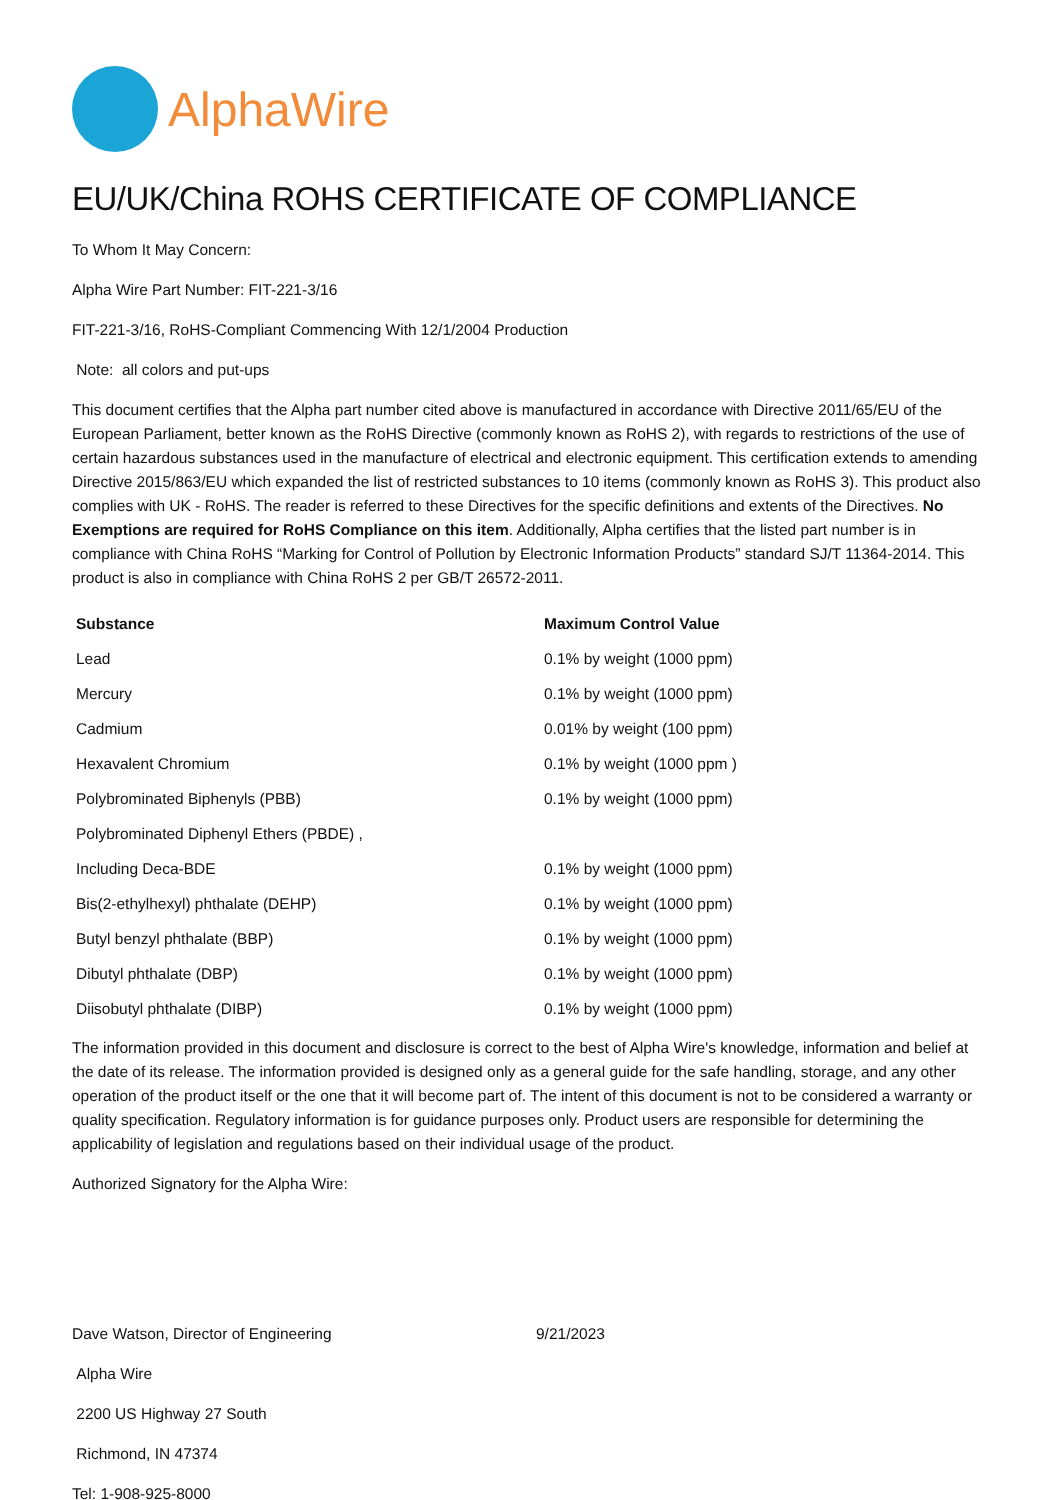AlphaWire
EU/UK/China ROHS CERTIFICATE OF COMPLIANCE
To Whom It May Concern:
Alpha Wire Part Number: FIT-221-3/16
FIT-221-3/16, RoHS-Compliant Commencing With 12/1/2004 Production
Note: all colors and put-ups
This document certifies that the Alpha part number cited above is manufactured in accordance with Directive 2011/65/EU of the European Parliament, better known as the RoHS Directive (commonly known as RoHS 2), with regards to restrictions of the use of certain hazardous substances used in the manufacture of electrical and electronic equipment. This certification extends to amending Directive 2015/863/EU which expanded the list of restricted substances to 10 items (commonly known as RoHS 3). This product also complies with UK - RoHS. The reader is referred to these Directives for the specific definitions and extents of the Directives. No Exemptions are required for RoHS Compliance on this item. Additionally, Alpha certifies that the listed part number is in compliance with China RoHS “Marking for Control of Pollution by Electronic Information Products” standard SJ/T 11364-2014. This product is also in compliance with China RoHS 2 per GB/T 26572-2011.
| Substance | Maximum Control Value |
| --- | --- |
| Lead | 0.1% by weight (1000 ppm) |
| Mercury | 0.1% by weight (1000 ppm) |
| Cadmium | 0.01% by weight (100 ppm) |
| Hexavalent Chromium | 0.1% by weight (1000 ppm ) |
| Polybrominated Biphenyls (PBB) | 0.1% by weight (1000 ppm) |
| Polybrominated Diphenyl Ethers (PBDE) , | |
| Including Deca-BDE | 0.1% by weight (1000 ppm) |
| Bis(2-ethylhexyl) phthalate (DEHP) | 0.1% by weight (1000 ppm) |
| Butyl benzyl phthalate (BBP) | 0.1% by weight (1000 ppm) |
| Dibutyl phthalate (DBP) | 0.1% by weight (1000 ppm) |
| Diisobutyl phthalate (DIBP) | 0.1% by weight (1000 ppm) |
The information provided in this document and disclosure is correct to the best of Alpha Wire's knowledge, information and belief at the date of its release. The information provided is designed only as a general guide for the safe handling, storage, and any other operation of the product itself or the one that it will become part of. The intent of this document is not to be considered a warranty or quality specification. Regulatory information is for guidance purposes only. Product users are responsible for determining the applicability of legislation and regulations based on their individual usage of the product.
Authorized Signatory for the Alpha Wire:
Dave Watson, Director of Engineering 9/21/2023
Alpha Wire
2200 US Highway 27 South
Richmond, IN 47374
Tel: 1-908-925-8000